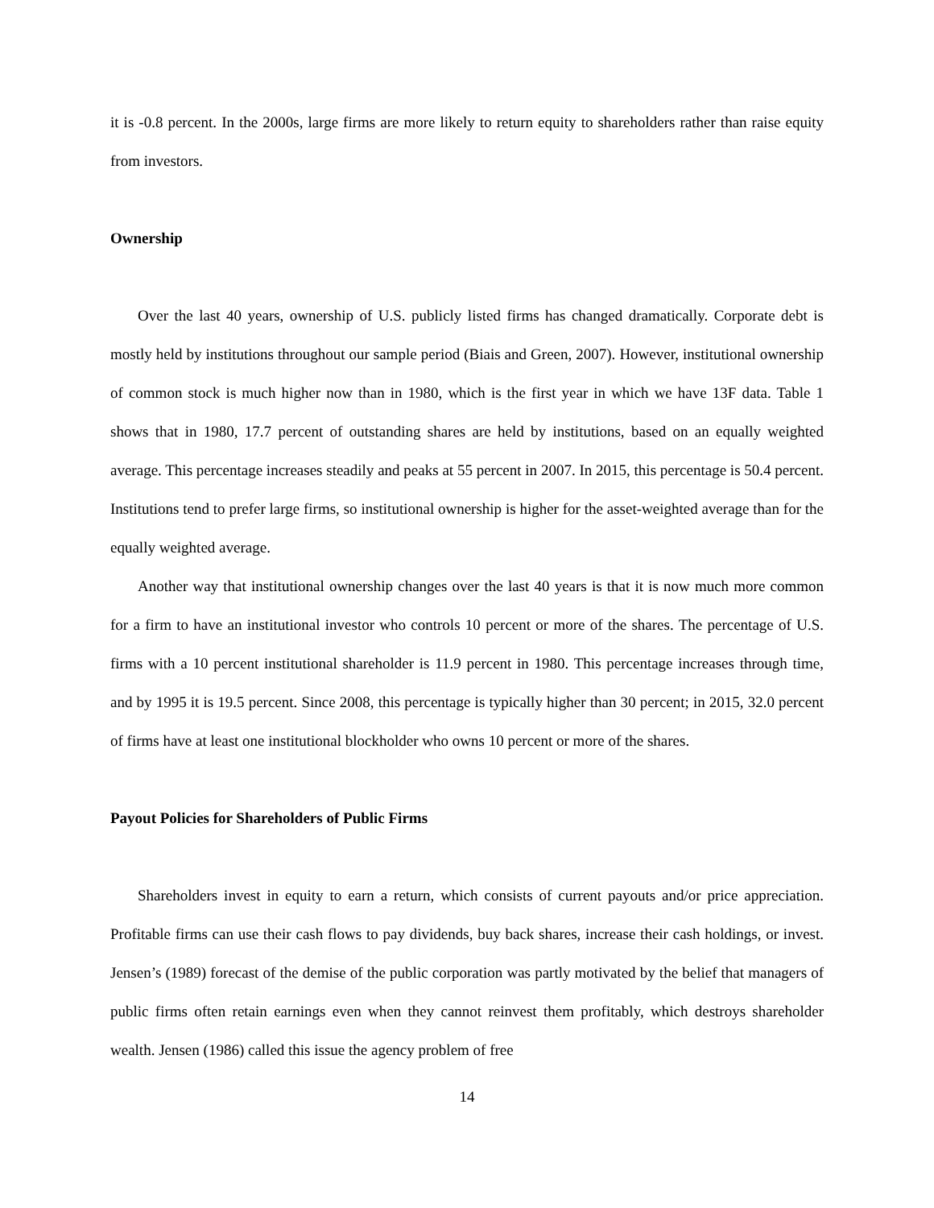it is -0.8 percent. In the 2000s, large firms are more likely to return equity to shareholders rather than raise equity from investors.
Ownership
Over the last 40 years, ownership of U.S. publicly listed firms has changed dramatically. Corporate debt is mostly held by institutions throughout our sample period (Biais and Green, 2007). However, institutional ownership of common stock is much higher now than in 1980, which is the first year in which we have 13F data. Table 1 shows that in 1980, 17.7 percent of outstanding shares are held by institutions, based on an equally weighted average. This percentage increases steadily and peaks at 55 percent in 2007. In 2015, this percentage is 50.4 percent. Institutions tend to prefer large firms, so institutional ownership is higher for the asset-weighted average than for the equally weighted average.
Another way that institutional ownership changes over the last 40 years is that it is now much more common for a firm to have an institutional investor who controls 10 percent or more of the shares. The percentage of U.S. firms with a 10 percent institutional shareholder is 11.9 percent in 1980. This percentage increases through time, and by 1995 it is 19.5 percent. Since 2008, this percentage is typically higher than 30 percent; in 2015, 32.0 percent of firms have at least one institutional blockholder who owns 10 percent or more of the shares.
Payout Policies for Shareholders of Public Firms
Shareholders invest in equity to earn a return, which consists of current payouts and/or price appreciation. Profitable firms can use their cash flows to pay dividends, buy back shares, increase their cash holdings, or invest. Jensen’s (1989) forecast of the demise of the public corporation was partly motivated by the belief that managers of public firms often retain earnings even when they cannot reinvest them profitably, which destroys shareholder wealth. Jensen (1986) called this issue the agency problem of free
14